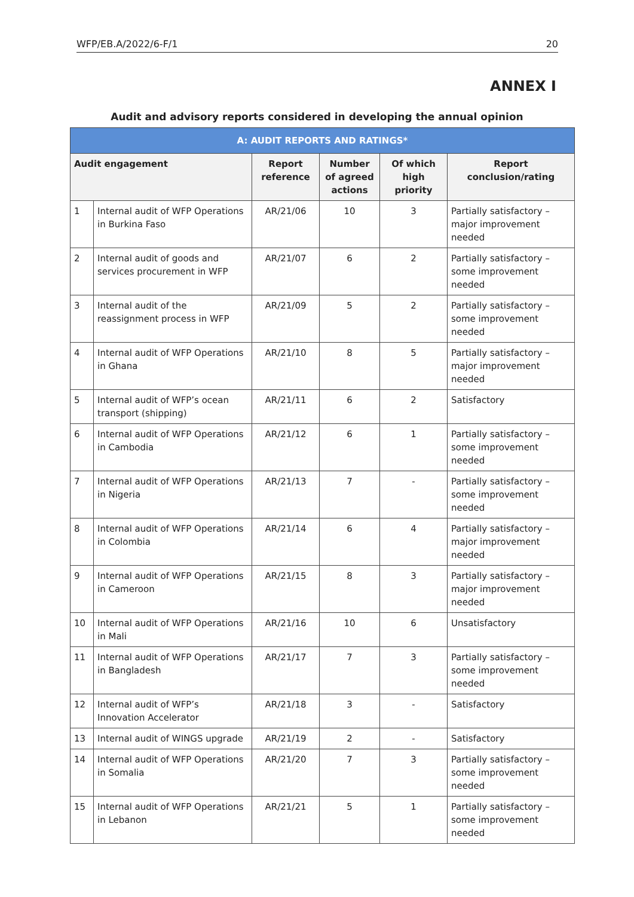WFP/EB.A/2022/6-F/1 20
ANNEX I
Audit and advisory reports considered in developing the annual opinion
| A: AUDIT REPORTS AND RATINGS* | | | | | |
| --- | --- | --- | --- | --- | --- |
| Audit engagement | | Report reference | Number of agreed actions | Of which high priority | Report conclusion/rating |
| 1 | Internal audit of WFP Operations in Burkina Faso | AR/21/06 | 10 | 3 | Partially satisfactory – major improvement needed |
| 2 | Internal audit of goods and services procurement in WFP | AR/21/07 | 6 | 2 | Partially satisfactory – some improvement needed |
| 3 | Internal audit of the reassignment process in WFP | AR/21/09 | 5 | 2 | Partially satisfactory – some improvement needed |
| 4 | Internal audit of WFP Operations in Ghana | AR/21/10 | 8 | 5 | Partially satisfactory – major improvement needed |
| 5 | Internal audit of WFP’s ocean transport (shipping) | AR/21/11 | 6 | 2 | Satisfactory |
| 6 | Internal audit of WFP Operations in Cambodia | AR/21/12 | 6 | 1 | Partially satisfactory – some improvement needed |
| 7 | Internal audit of WFP Operations in Nigeria | AR/21/13 | 7 | - | Partially satisfactory – some improvement needed |
| 8 | Internal audit of WFP Operations in Colombia | AR/21/14 | 6 | 4 | Partially satisfactory – major improvement needed |
| 9 | Internal audit of WFP Operations in Cameroon | AR/21/15 | 8 | 3 | Partially satisfactory – major improvement needed |
| 10 | Internal audit of WFP Operations in Mali | AR/21/16 | 10 | 6 | Unsatisfactory |
| 11 | Internal audit of WFP Operations in Bangladesh | AR/21/17 | 7 | 3 | Partially satisfactory – some improvement needed |
| 12 | Internal audit of WFP’s Innovation Accelerator | AR/21/18 | 3 | - | Satisfactory |
| 13 | Internal audit of WINGS upgrade | AR/21/19 | 2 | - | Satisfactory |
| 14 | Internal audit of WFP Operations in Somalia | AR/21/20 | 7 | 3 | Partially satisfactory – some improvement needed |
| 15 | Internal audit of WFP Operations in Lebanon | AR/21/21 | 5 | 1 | Partially satisfactory – some improvement needed |